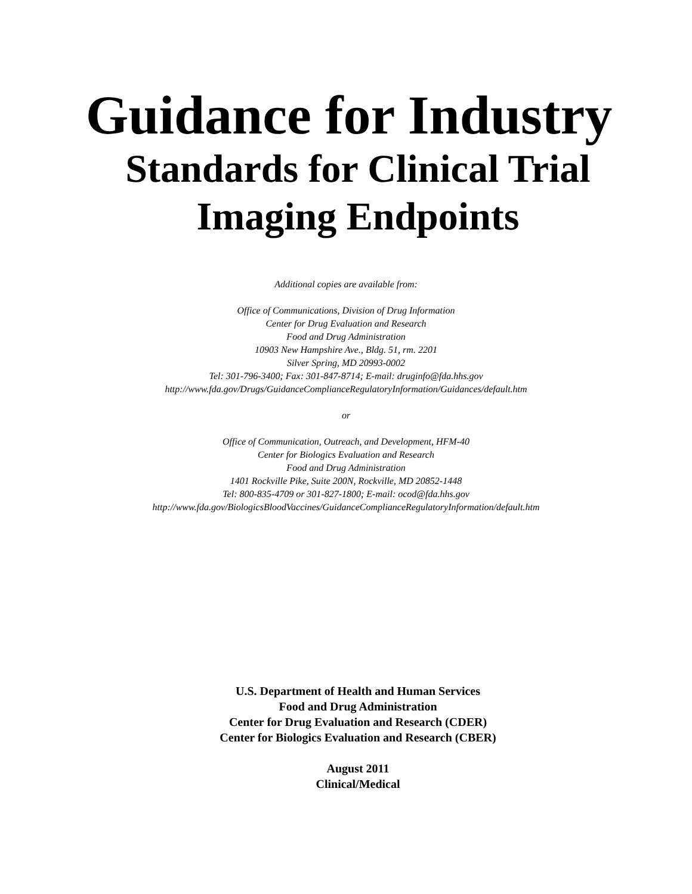Guidance for Industry
Standards for Clinical Trial
Imaging Endpoints
Additional copies are available from:
Office of Communications, Division of Drug Information
Center for Drug Evaluation and Research
Food and Drug Administration
10903 New Hampshire Ave., Bldg. 51, rm. 2201
Silver Spring, MD 20993-0002
Tel: 301-796-3400; Fax: 301-847-8714; E-mail: druginfo@fda.hhs.gov
http://www.fda.gov/Drugs/GuidanceComplianceRegulatoryInformation/Guidances/default.htm
or
Office of Communication, Outreach, and Development, HFM-40
Center for Biologics Evaluation and Research
Food and Drug Administration
1401 Rockville Pike, Suite 200N, Rockville, MD 20852-1448
Tel: 800-835-4709 or 301-827-1800; E-mail: ocod@fda.hhs.gov
http://www.fda.gov/BiologicsBloodVaccines/GuidanceComplianceRegulatoryInformation/default.htm
U.S. Department of Health and Human Services
Food and Drug Administration
Center for Drug Evaluation and Research (CDER)
Center for Biologics Evaluation and Research (CBER)
August 2011
Clinical/Medical